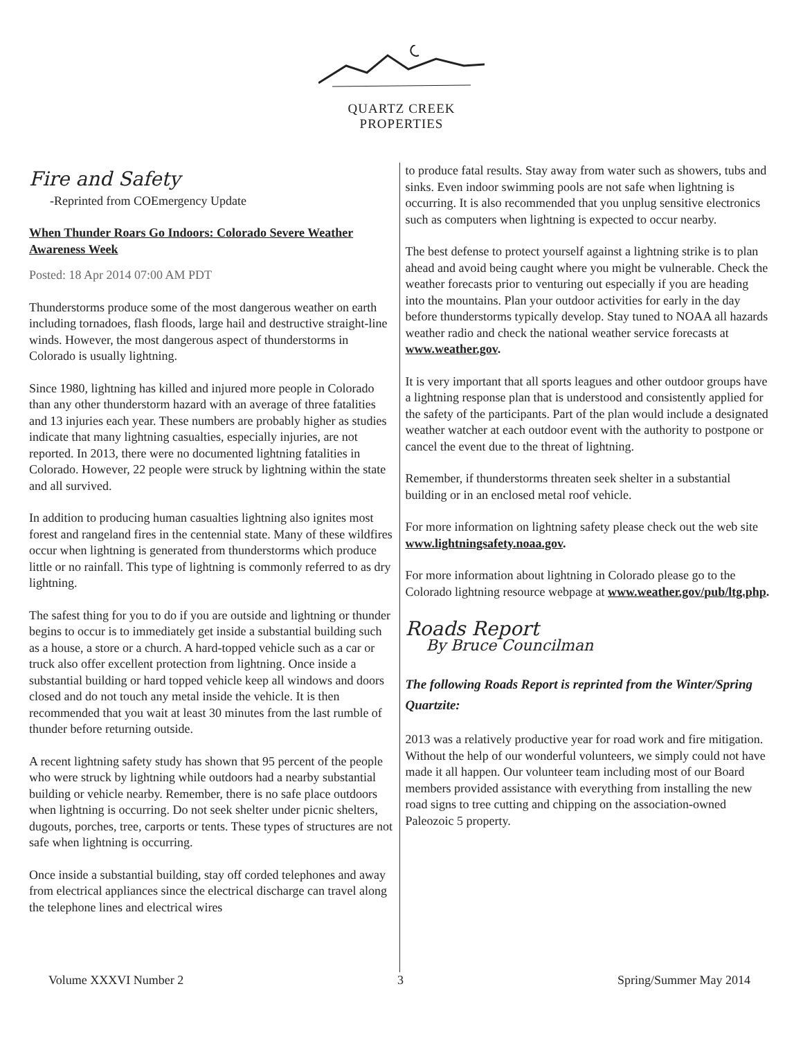QUARTZ CREEK
PROPERTIES
Fire and Safety
-Reprinted from COEmergency Update
When Thunder Roars Go Indoors: Colorado Severe Weather Awareness Week
Posted: 18 Apr 2014 07:00 AM PDT
Thunderstorms produce some of the most dangerous weather on earth including tornadoes, flash floods, large hail and destructive straight-line winds. However, the most dangerous aspect of thunderstorms in Colorado is usually lightning.
Since 1980, lightning has killed and injured more people in Colorado than any other thunderstorm hazard with an average of three fatalities and 13 injuries each year. These numbers are probably higher as studies indicate that many lightning casualties, especially injuries, are not reported. In 2013, there were no documented lightning fatalities in Colorado. However, 22 people were struck by lightning within the state and all survived.
In addition to producing human casualties lightning also ignites most forest and rangeland fires in the centennial state. Many of these wildfires occur when lightning is generated from thunderstorms which produce little or no rainfall. This type of lightning is commonly referred to as dry lightning.
The safest thing for you to do if you are outside and lightning or thunder begins to occur is to immediately get inside a substantial building such as a house, a store or a church. A hard-topped vehicle such as a car or truck also offer excellent protection from lightning. Once inside a substantial building or hard topped vehicle keep all windows and doors closed and do not touch any metal inside the vehicle. It is then recommended that you wait at least 30 minutes from the last rumble of thunder before returning outside.
A recent lightning safety study has shown that 95 percent of the people who were struck by lightning while outdoors had a nearby substantial building or vehicle nearby. Remember, there is no safe place outdoors when lightning is occurring. Do not seek shelter under picnic shelters, dugouts, porches, tree, carports or tents. These types of structures are not safe when lightning is occurring.
Once inside a substantial building, stay off corded telephones and away from electrical appliances since the electrical discharge can travel along the telephone lines and electrical wires
to produce fatal results. Stay away from water such as showers, tubs and sinks. Even indoor swimming pools are not safe when lightning is occurring. It is also recommended that you unplug sensitive electronics such as computers when lightning is expected to occur nearby.
The best defense to protect yourself against a lightning strike is to plan ahead and avoid being caught where you might be vulnerable. Check the weather forecasts prior to venturing out especially if you are heading into the mountains. Plan your outdoor activities for early in the day before thunderstorms typically develop. Stay tuned to NOAA all hazards weather radio and check the national weather service forecasts at www.weather.gov.
It is very important that all sports leagues and other outdoor groups have a lightning response plan that is understood and consistently applied for the safety of the participants. Part of the plan would include a designated weather watcher at each outdoor event with the authority to postpone or cancel the event due to the threat of lightning.
Remember, if thunderstorms threaten seek shelter in a substantial building or in an enclosed metal roof vehicle.
For more information on lightning safety please check out the web site www.lightningsafety.noaa.gov.
For more information about lightning in Colorado please go to the Colorado lightning resource webpage at www.weather.gov/pub/ltg.php.
Roads Report
By Bruce Councilman
The following Roads Report is reprinted from the Winter/Spring Quartzite:
2013 was a relatively productive year for road work and fire mitigation. Without the help of our wonderful volunteers, we simply could not have made it all happen. Our volunteer team including most of our Board members provided assistance with everything from installing the new road signs to tree cutting and chipping on the association-owned Paleozoic 5 property.
Volume XXXVI Number 2 3 Spring/Summer May 2014